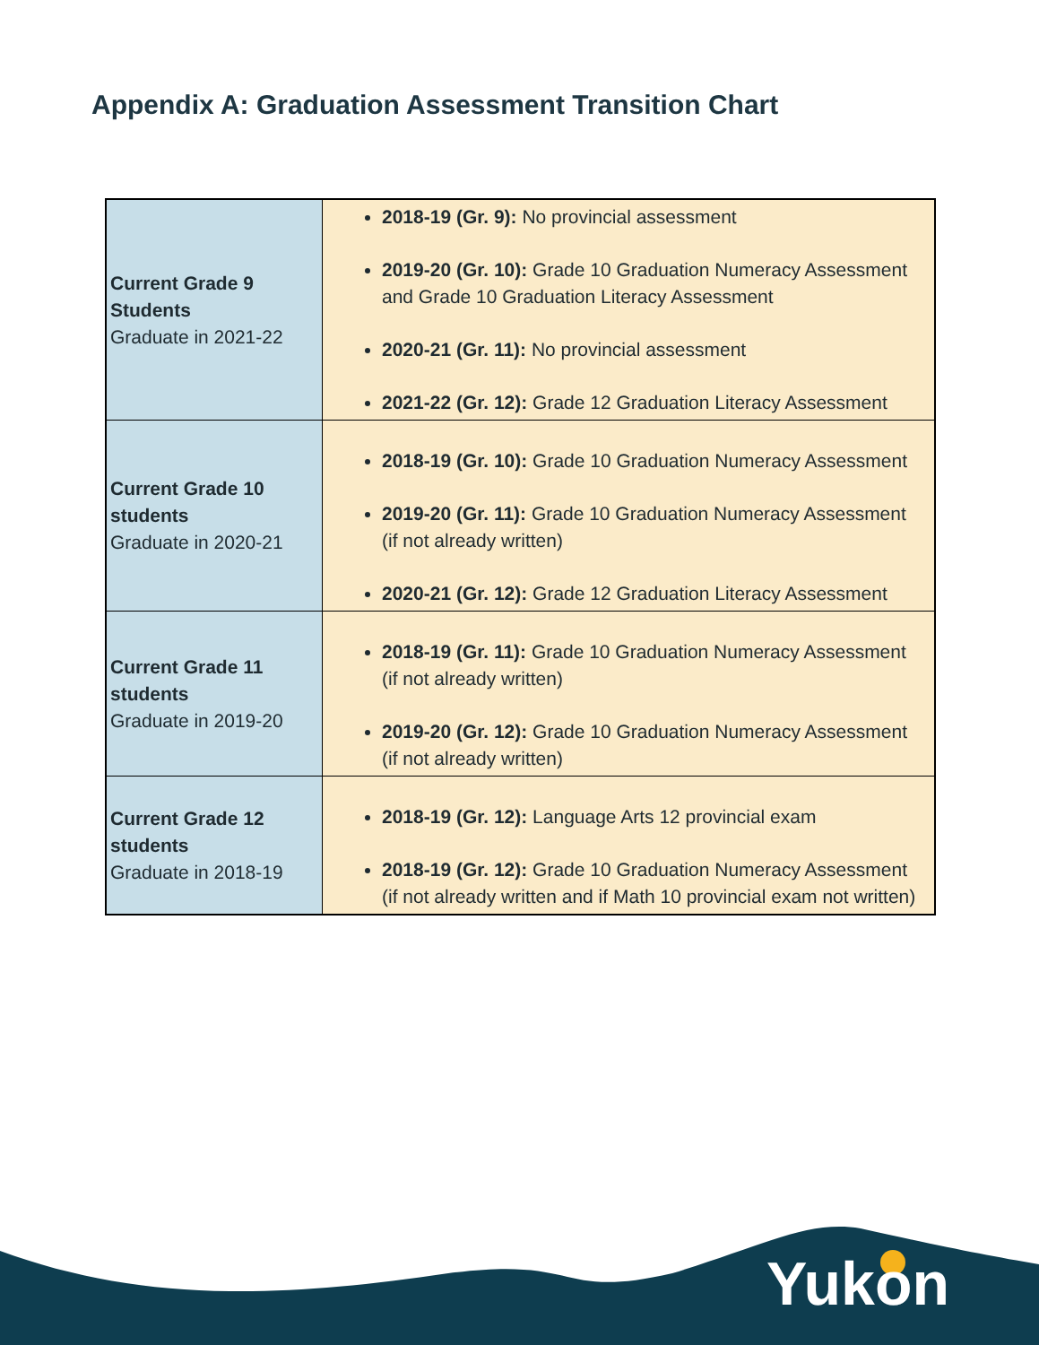Appendix A: Graduation Assessment Transition Chart
| Current Grade 9 Students Graduate in 2021-22 | 2018-19 (Gr. 9): No provincial assessment 2019-20 (Gr. 10): Grade 10 Graduation Numeracy Assessment and Grade 10 Graduation Literacy Assessment 2020-21 (Gr. 11): No provincial assessment 2021-22 (Gr. 12): Grade 12 Graduation Literacy Assessment |
| Current Grade 10 students Graduate in 2020-21 | 2018-19 (Gr. 10): Grade 10 Graduation Numeracy Assessment 2019-20 (Gr. 11): Grade 10 Graduation Numeracy Assessment (if not already written) 2020-21 (Gr. 12): Grade 12 Graduation Literacy Assessment |
| Current Grade 11 students Graduate in 2019-20 | 2018-19 (Gr. 11): Grade 10 Graduation Numeracy Assessment (if not already written) 2019-20 (Gr. 12): Grade 10 Graduation Numeracy Assessment (if not already written) |
| Current Grade 12 students Graduate in 2018-19 | 2018-19 (Gr. 12): Language Arts 12 provincial exam 2018-19 (Gr. 12): Grade 10 Graduation Numeracy Assessment (if not already written and if Math 10 provincial exam not written) |
Yukon